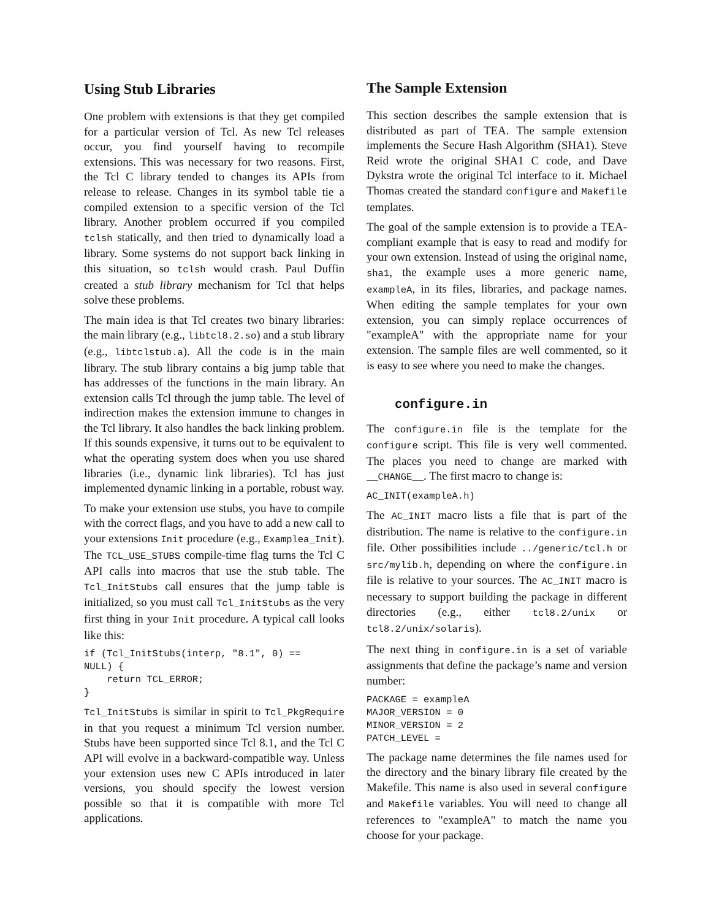Using Stub Libraries
One problem with extensions is that they get compiled for a particular version of Tcl. As new Tcl releases occur, you find yourself having to recompile extensions. This was necessary for two reasons. First, the Tcl C library tended to changes its APIs from release to release. Changes in its symbol table tie a compiled extension to a specific version of the Tcl library. Another problem occurred if you compiled tclsh statically, and then tried to dynamically load a library. Some systems do not support back linking in this situation, so tclsh would crash. Paul Duffin created a stub library mechanism for Tcl that helps solve these problems.
The main idea is that Tcl creates two binary libraries: the main library (e.g., libtcl8.2.so) and a stub library (e.g., libtclstub.a). All the code is in the main library. The stub library contains a big jump table that has addresses of the functions in the main library. An extension calls Tcl through the jump table. The level of indirection makes the extension immune to changes in the Tcl library. It also handles the back linking problem. If this sounds expensive, it turns out to be equivalent to what the operating system does when you use shared libraries (i.e., dynamic link libraries). Tcl has just implemented dynamic linking in a portable, robust way.
To make your extension use stubs, you have to compile with the correct flags, and you have to add a new call to your extensions Init procedure (e.g., Examplea_Init). The TCL_USE_STUBS compile-time flag turns the Tcl C API calls into macros that use the stub table. The Tcl_InitStubs call ensures that the jump table is initialized, so you must call Tcl_InitStubs as the very first thing in your Init procedure. A typical call looks like this:
if (Tcl_InitStubs(interp, "8.1", 0) ==
NULL) {
    return TCL_ERROR;
}
Tcl_InitStubs is similar in spirit to Tcl_PkgRequire in that you request a minimum Tcl version number. Stubs have been supported since Tcl 8.1, and the Tcl C API will evolve in a backward-compatible way. Unless your extension uses new C APIs introduced in later versions, you should specify the lowest version possible so that it is compatible with more Tcl applications.
The Sample Extension
This section describes the sample extension that is distributed as part of TEA. The sample extension implements the Secure Hash Algorithm (SHA1). Steve Reid wrote the original SHA1 C code, and Dave Dykstra wrote the original Tcl interface to it. Michael Thomas created the standard configure and Makefile templates.
The goal of the sample extension is to provide a TEA-compliant example that is easy to read and modify for your own extension. Instead of using the original name, sha1, the example uses a more generic name, exampleA, in its files, libraries, and package names. When editing the sample templates for your own extension, you can simply replace occurrences of "exampleA" with the appropriate name for your extension. The sample files are well commented, so it is easy to see where you need to make the changes.
configure.in
The configure.in file is the template for the configure script. This file is very well commented. The places you need to change are marked with __CHANGE__. The first macro to change is:
AC_INIT(exampleA.h)
The AC_INIT macro lists a file that is part of the distribution. The name is relative to the configure.in file. Other possibilities include ../generic/tcl.h or src/mylib.h, depending on where the configure.in file is relative to your sources. The AC_INIT macro is necessary to support building the package in different directories (e.g., either tcl8.2/unix or tcl8.2/unix/solaris).
The next thing in configure.in is a set of variable assignments that define the package’s name and version number:
PACKAGE = exampleA
MAJOR_VERSION = 0
MINOR_VERSION = 2
PATCH_LEVEL =
The package name determines the file names used for the directory and the binary library file created by the Makefile. This name is also used in several configure and Makefile variables. You will need to change all references to "exampleA" to match the name you choose for your package.